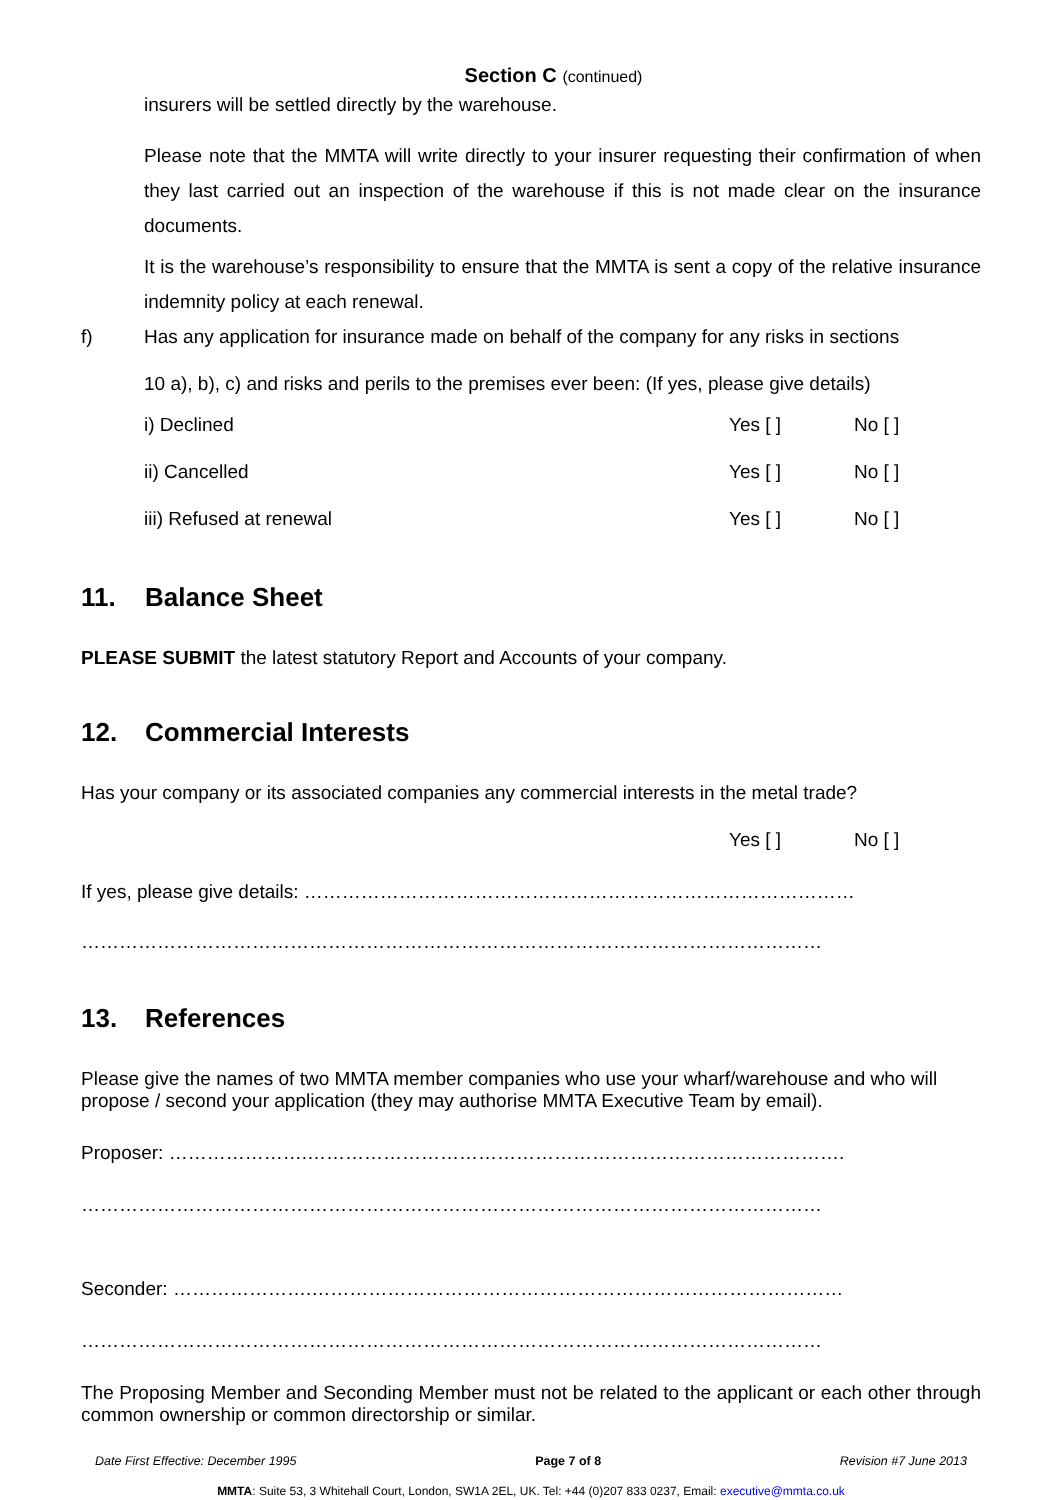Section C (continued)
insurers will be settled directly by the warehouse.
Please note that the MMTA will write directly to your insurer requesting their confirmation of when they last carried out an inspection of the warehouse if this is not made clear on the insurance documents.
It is the warehouse’s responsibility to ensure that the MMTA is sent a copy of the relative insurance indemnity policy at each renewal.
f) Has any application for insurance made on behalf of the company for any risks in sections
10 a), b), c) and risks and perils to the premises ever been: (If yes, please give details)
i) Declined Yes [ ] No [ ]
ii) Cancelled Yes [ ] No [ ]
iii) Refused at renewal Yes [ ] No [ ]
11. Balance Sheet
PLEASE SUBMIT the latest statutory Report and Accounts of your company.
12. Commercial Interests
Has your company or its associated companies any commercial interests in the metal trade?
Yes [ ] No [ ]
If yes, please give details: ……………………………………………………………………………
………………………………………………………………………………………………………
13. References
Please give the names of two MMTA member companies who use your wharf/warehouse and who will propose / second your application (they may authorise MMTA Executive Team by email).
Proposer: ………………….………………………………………………………………………….
………………………………………………………………………………………………………
Seconder: ………………….…………………………………………………………………………
………………………………………………………………………………………………………
The Proposing Member and Seconding Member must not be related to the applicant or each other through common ownership or common directorship or similar.
Date First Effective: December 1995 Page 7 of 8 Revision #7 June 2013
MMTA: Suite 53, 3 Whitehall Court, London, SW1A 2EL, UK. Tel: +44 (0)207 833 0237, Email: executive@mmta.co.uk